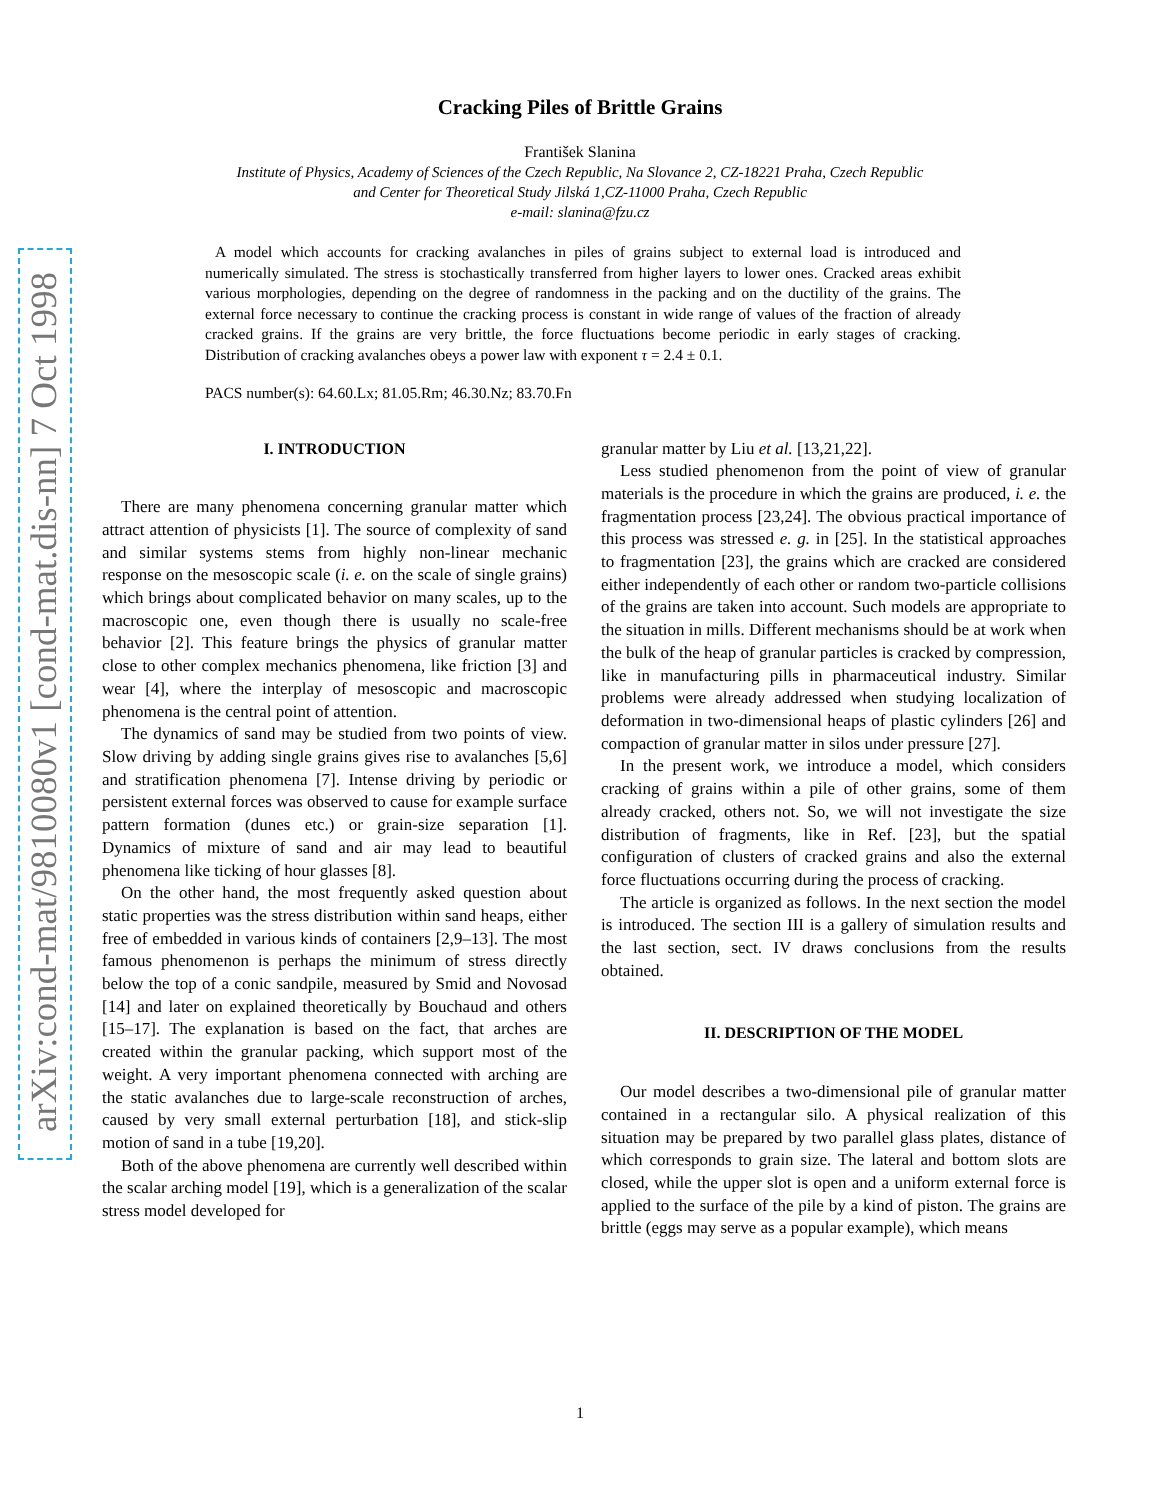arXiv:cond-mat/9810080v1 [cond-mat.dis-nn] 7 Oct 1998
Cracking Piles of Brittle Grains
František Slanina
Institute of Physics, Academy of Sciences of the Czech Republic, Na Slovance 2, CZ-18221 Praha, Czech Republic
and Center for Theoretical Study Jilská 1,CZ-11000 Praha, Czech Republic
e-mail: slanina@fzu.cz
A model which accounts for cracking avalanches in piles of grains subject to external load is introduced and numerically simulated. The stress is stochastically transferred from higher layers to lower ones. Cracked areas exhibit various morphologies, depending on the degree of randomness in the packing and on the ductility of the grains. The external force necessary to continue the cracking process is constant in wide range of values of the fraction of already cracked grains. If the grains are very brittle, the force fluctuations become periodic in early stages of cracking. Distribution of cracking avalanches obeys a power law with exponent τ = 2.4 ± 0.1.
PACS number(s): 64.60.Lx; 81.05.Rm; 46.30.Nz; 83.70.Fn
I. INTRODUCTION
There are many phenomena concerning granular matter which attract attention of physicists [1]. The source of complexity of sand and similar systems stems from highly non-linear mechanic response on the mesoscopic scale (i. e. on the scale of single grains) which brings about complicated behavior on many scales, up to the macroscopic one, even though there is usually no scale-free behavior [2]. This feature brings the physics of granular matter close to other complex mechanics phenomena, like friction [3] and wear [4], where the interplay of mesoscopic and macroscopic phenomena is the central point of attention.
The dynamics of sand may be studied from two points of view. Slow driving by adding single grains gives rise to avalanches [5,6] and stratification phenomena [7]. Intense driving by periodic or persistent external forces was observed to cause for example surface pattern formation (dunes etc.) or grain-size separation [1]. Dynamics of mixture of sand and air may lead to beautiful phenomena like ticking of hour glasses [8].
On the other hand, the most frequently asked question about static properties was the stress distribution within sand heaps, either free of embedded in various kinds of containers [2,9–13]. The most famous phenomenon is perhaps the minimum of stress directly below the top of a conic sandpile, measured by Smid and Novosad [14] and later on explained theoretically by Bouchaud and others [15–17]. The explanation is based on the fact, that arches are created within the granular packing, which support most of the weight. A very important phenomena connected with arching are the static avalanches due to large-scale reconstruction of arches, caused by very small external perturbation [18], and stick-slip motion of sand in a tube [19,20].
Both of the above phenomena are currently well described within the scalar arching model [19], which is a generalization of the scalar stress model developed for
granular matter by Liu et al. [13,21,22].
Less studied phenomenon from the point of view of granular materials is the procedure in which the grains are produced, i. e. the fragmentation process [23,24]. The obvious practical importance of this process was stressed e. g. in [25]. In the statistical approaches to fragmentation [23], the grains which are cracked are considered either independently of each other or random two-particle collisions of the grains are taken into account. Such models are appropriate to the situation in mills. Different mechanisms should be at work when the bulk of the heap of granular particles is cracked by compression, like in manufacturing pills in pharmaceutical industry. Similar problems were already addressed when studying localization of deformation in two-dimensional heaps of plastic cylinders [26] and compaction of granular matter in silos under pressure [27].
In the present work, we introduce a model, which considers cracking of grains within a pile of other grains, some of them already cracked, others not. So, we will not investigate the size distribution of fragments, like in Ref. [23], but the spatial configuration of clusters of cracked grains and also the external force fluctuations occurring during the process of cracking.
The article is organized as follows. In the next section the model is introduced. The section III is a gallery of simulation results and the last section, sect. IV draws conclusions from the results obtained.
II. DESCRIPTION OF THE MODEL
Our model describes a two-dimensional pile of granular matter contained in a rectangular silo. A physical realization of this situation may be prepared by two parallel glass plates, distance of which corresponds to grain size. The lateral and bottom slots are closed, while the upper slot is open and a uniform external force is applied to the surface of the pile by a kind of piston. The grains are brittle (eggs may serve as a popular example), which means
1